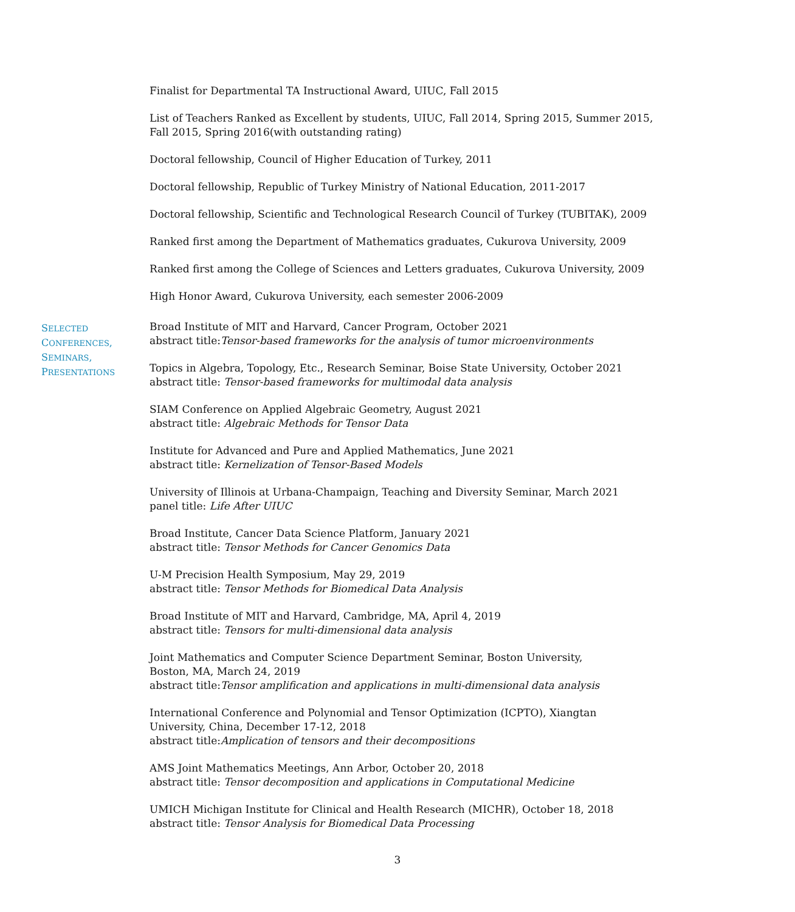Finalist for Departmental TA Instructional Award, UIUC, Fall 2015
List of Teachers Ranked as Excellent by students, UIUC, Fall 2014, Spring 2015, Summer 2015, Fall 2015, Spring 2016(with outstanding rating)
Doctoral fellowship, Council of Higher Education of Turkey, 2011
Doctoral fellowship, Republic of Turkey Ministry of National Education, 2011-2017
Doctoral fellowship, Scientific and Technological Research Council of Turkey (TUBITAK), 2009
Ranked first among the Department of Mathematics graduates, Cukurova University, 2009
Ranked first among the College of Sciences and Letters graduates, Cukurova University, 2009
High Honor Award, Cukurova University, each semester 2006-2009
SELECTED
CONFERENCES,
SEMINARS,
PRESENTATIONS
Broad Institute of MIT and Harvard, Cancer Program, October 2021
abstract title:Tensor-based frameworks for the analysis of tumor microenvironments
Topics in Algebra, Topology, Etc., Research Seminar, Boise State University, October 2021
abstract title: Tensor-based frameworks for multimodal data analysis
SIAM Conference on Applied Algebraic Geometry, August 2021
abstract title: Algebraic Methods for Tensor Data
Institute for Advanced and Pure and Applied Mathematics, June 2021
abstract title: Kernelization of Tensor-Based Models
University of Illinois at Urbana-Champaign, Teaching and Diversity Seminar, March 2021
panel title: Life After UIUC
Broad Institute, Cancer Data Science Platform, January 2021
abstract title: Tensor Methods for Cancer Genomics Data
U-M Precision Health Symposium, May 29, 2019
abstract title: Tensor Methods for Biomedical Data Analysis
Broad Institute of MIT and Harvard, Cambridge, MA, April 4, 2019
abstract title: Tensors for multi-dimensional data analysis
Joint Mathematics and Computer Science Department Seminar, Boston University,
Boston, MA, March 24, 2019
abstract title:Tensor amplification and applications in multi-dimensional data analysis
International Conference and Polynomial and Tensor Optimization (ICPTO), Xiangtan University, China, December 17-12, 2018
abstract title:Amplication of tensors and their decompositions
AMS Joint Mathematics Meetings, Ann Arbor, October 20, 2018
abstract title: Tensor decomposition and applications in Computational Medicine
UMICH Michigan Institute for Clinical and Health Research (MICHR), October 18, 2018
abstract title: Tensor Analysis for Biomedical Data Processing
3